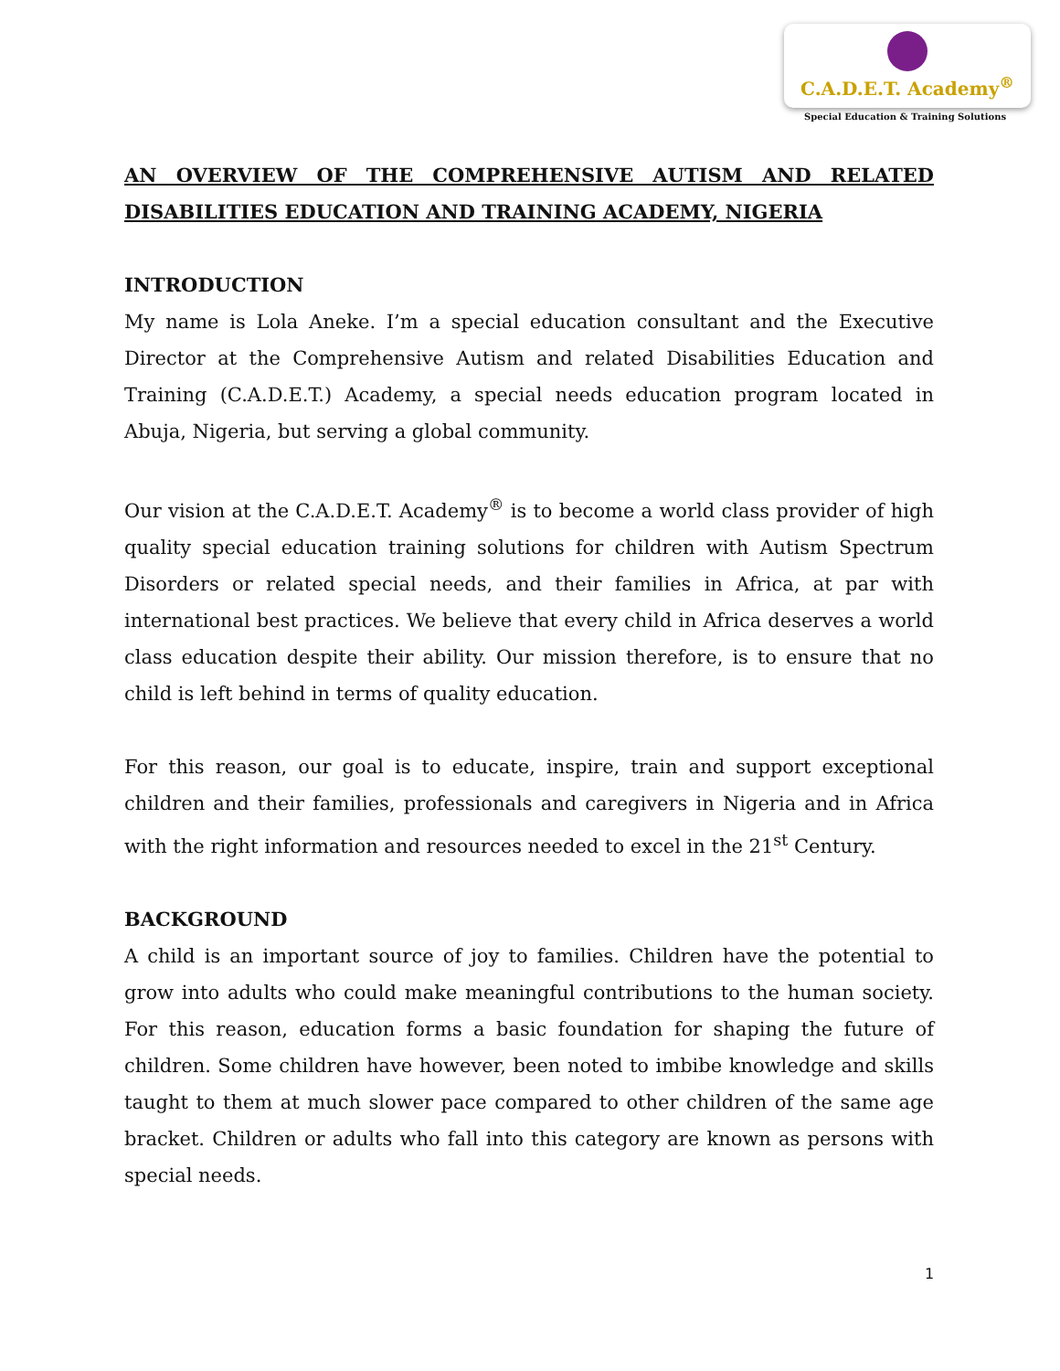C.A.D.E.T. Academy<sup>®</sup>
Special Education & Training Solutions
AN OVERVIEW OF THE COMPREHENSIVE AUTISM AND RELATED DISABILITIES EDUCATION AND TRAINING ACADEMY, NIGERIA
INTRODUCTION
My name is Lola Aneke. I’m a special education consultant and the Executive Director at the Comprehensive Autism and related Disabilities Education and Training (C.A.D.E.T.) Academy, a special needs education program located in Abuja, Nigeria, but serving a global community.
Our vision at the C.A.D.E.T. Academy<sup>®</sup> is to become a world class provider of high quality special education training solutions for children with Autism Spectrum Disorders or related special needs, and their families in Africa, at par with international best practices. We believe that every child in Africa deserves a world class education despite their ability. Our mission therefore, is to ensure that no child is left behind in terms of quality education.
For this reason, our goal is to educate, inspire, train and support exceptional children and their families, professionals and caregivers in Nigeria and in Africa with the right information and resources needed to excel in the 21<sup>st</sup> Century.
BACKGROUND
A child is an important source of joy to families. Children have the potential to grow into adults who could make meaningful contributions to the human society. For this reason, education forms a basic foundation for shaping the future of children. Some children have however, been noted to imbibe knowledge and skills taught to them at much slower pace compared to other children of the same age bracket. Children or adults who fall into this category are known as persons with special needs.
1